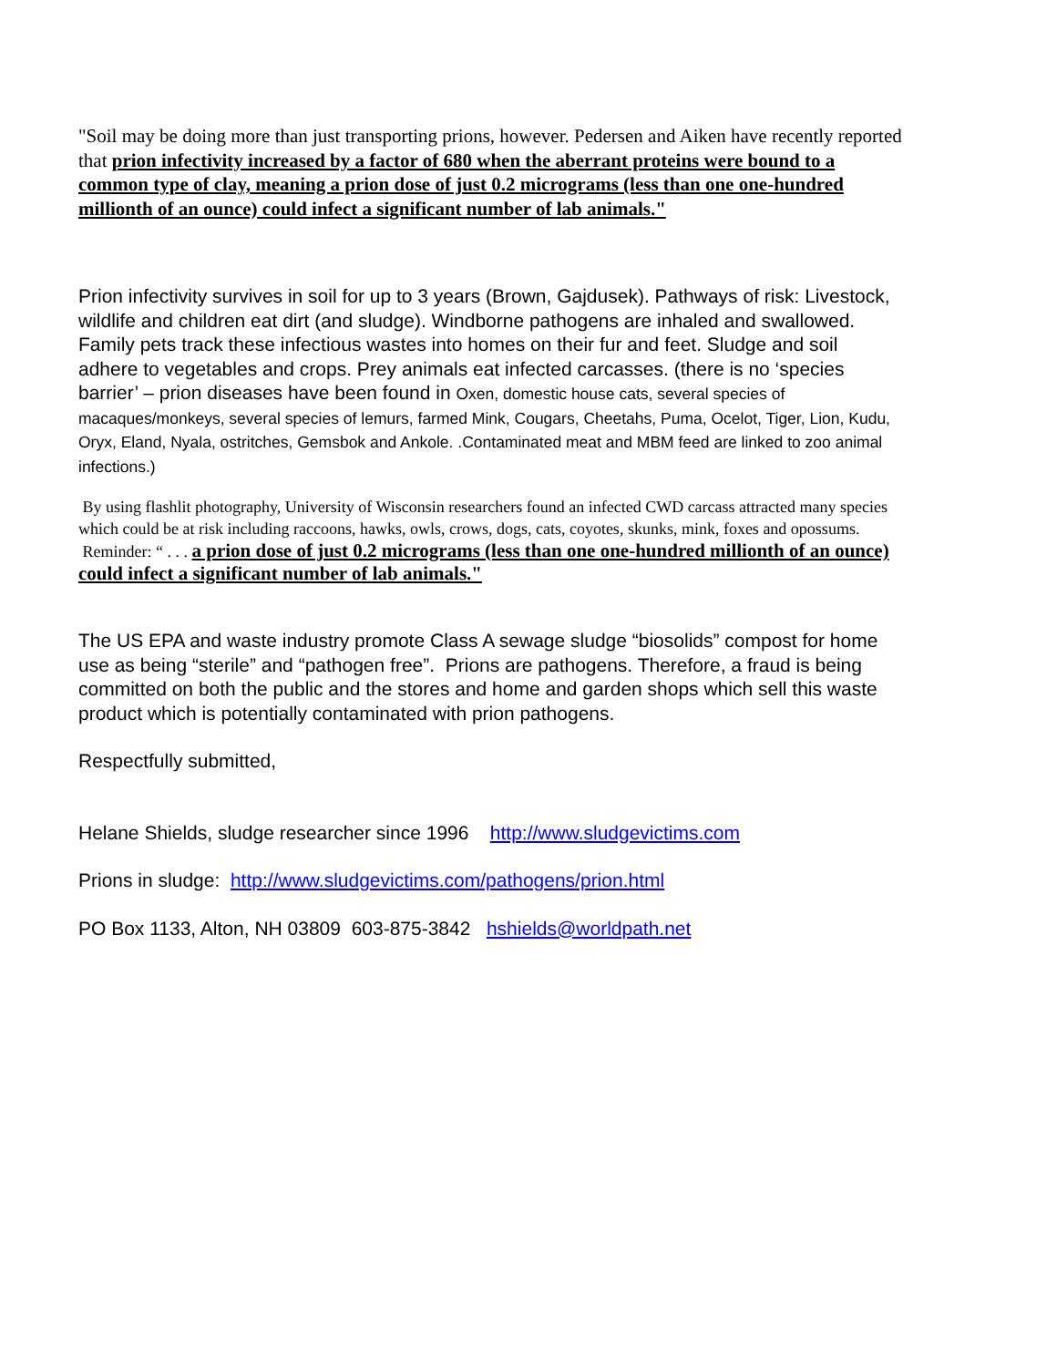"Soil may be doing more than just transporting prions, however. Pedersen and Aiken have recently reported that prion infectivity increased by a factor of 680 when the aberrant proteins were bound to a common type of clay, meaning a prion dose of just 0.2 micrograms (less than one one-hundred millionth of an ounce) could infect a significant number of lab animals."
Prion infectivity survives in soil for up to 3 years (Brown, Gajdusek). Pathways of risk: Livestock, wildlife and children eat dirt (and sludge). Windborne pathogens are inhaled and swallowed. Family pets track these infectious wastes into homes on their fur and feet. Sludge and soil adhere to vegetables and crops. Prey animals eat infected carcasses. (there is no ‘species barrier’ – prion diseases have been found in Oxen, domestic house cats, several species of macaques/monkeys, several species of lemurs, farmed Mink, Cougars, Cheetahs, Puma, Ocelot, Tiger, Lion, Kudu, Oryx, Eland, Nyala, ostritches, Gemsbok and Ankole. .Contaminated meat and MBM feed are linked to zoo animal infections.)
By using flashlit photography, University of Wisconsin researchers found an infected CWD carcass attracted many species which could be at risk including raccoons, hawks, owls, crows, dogs, cats, coyotes, skunks, mink, foxes and opossums. Reminder: “ . . . a prion dose of just 0.2 micrograms (less than one one-hundred millionth of an ounce) could infect a significant number of lab animals."
The US EPA and waste industry promote Class A sewage sludge “biosolids” compost for home use as being “sterile” and “pathogen free”. Prions are pathogens. Therefore, a fraud is being committed on both the public and the stores and home and garden shops which sell this waste product which is potentially contaminated with prion pathogens.
Respectfully submitted,
Helane Shields, sludge researcher since 1996 http://www.sludgevictims.com
Prions in sludge: http://www.sludgevictims.com/pathogens/prion.html
PO Box 1133, Alton, NH 03809 603-875-3842 hshields@worldpath.net